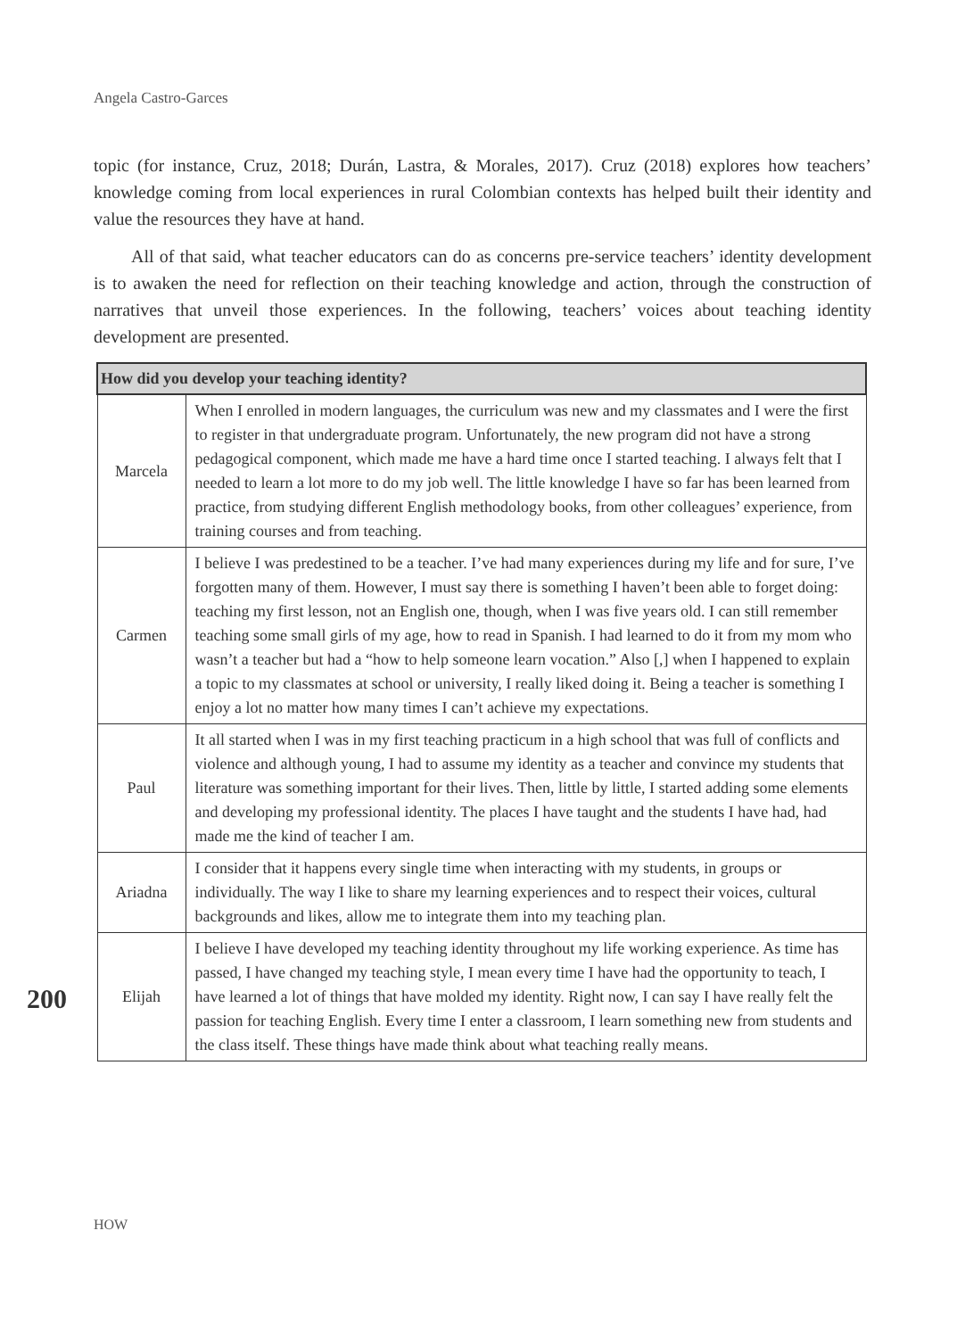Angela Castro-Garces
topic (for instance, Cruz, 2018; Durán, Lastra, & Morales, 2017). Cruz (2018) explores how teachers’ knowledge coming from local experiences in rural Colombian contexts has helped built their identity and value the resources they have at hand.
All of that said, what teacher educators can do as concerns pre-service teachers’ identity development is to awaken the need for reflection on their teaching knowledge and action, through the construction of narratives that unveil those experiences. In the following, teachers’ voices about teaching identity development are presented.
| How did you develop your teaching identity? | |
| --- | --- |
| Marcela | When I enrolled in modern languages, the curriculum was new and my classmates and I were the first to register in that undergraduate program. Unfortunately, the new program did not have a strong pedagogical component, which made me have a hard time once I started teaching. I always felt that I needed to learn a lot more to do my job well. The little knowledge I have so far has been learned from practice, from studying different English methodology books, from other colleagues’ experience, from training courses and from teaching. |
| Carmen | I believe I was predestined to be a teacher. I’ve had many experiences during my life and for sure, I’ve forgotten many of them. However, I must say there is something I haven’t been able to forget doing: teaching my first lesson, not an English one, though, when I was five years old. I can still remember teaching some small girls of my age, how to read in Spanish. I had learned to do it from my mom who wasn’t a teacher but had a “how to help someone learn vocation.” Also [,] when I happened to explain a topic to my classmates at school or university, I really liked doing it. Being a teacher is something I enjoy a lot no matter how many times I can’t achieve my expectations. |
| Paul | It all started when I was in my first teaching practicum in a high school that was full of conflicts and violence and although young, I had to assume my identity as a teacher and convince my students that literature was something important for their lives. Then, little by little, I started adding some elements and developing my professional identity. The places I have taught and the students I have had, had made me the kind of teacher I am. |
| Ariadna | I consider that it happens every single time when interacting with my students, in groups or individually. The way I like to share my learning experiences and to respect their voices, cultural backgrounds and likes, allow me to integrate them into my teaching plan. |
| Elijah | I believe I have developed my teaching identity throughout my life working experience. As time has passed, I have changed my teaching style, I mean every time I have had the opportunity to teach, I have learned a lot of things that have molded my identity. Right now, I can say I have really felt the passion for teaching English. Every time I enter a classroom, I learn something new from students and the class itself. These things have made think about what teaching really means. |
200
HOW